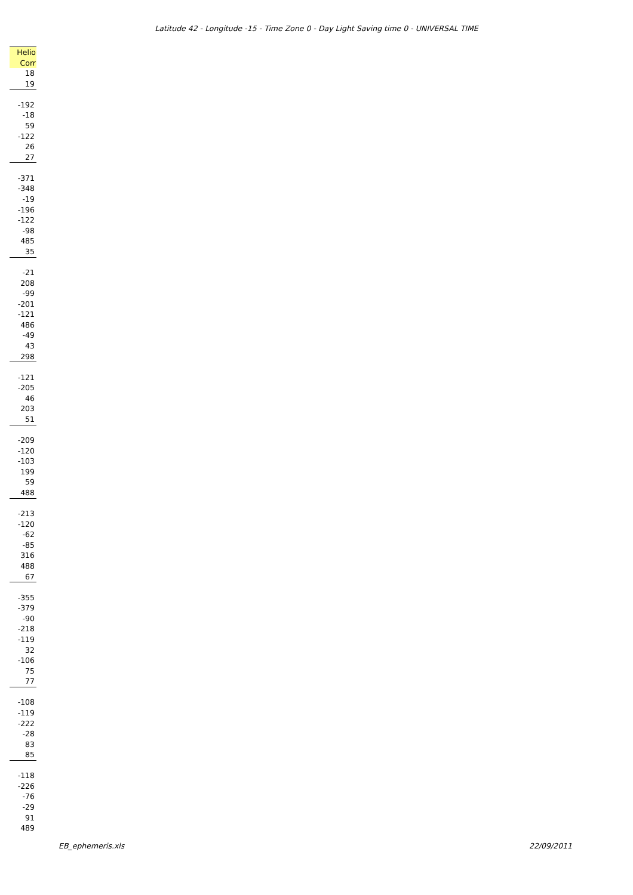Latitude 42 - Longitude -15 - Time Zone 0 - Day Light Saving time 0 - UNIVERSAL TIME
| Helio |
| --- |
| Corr |
| 18 |
| 19 |
| -192 |
| -18 |
| 59 |
| -122 |
| 26 |
| 27 |
| -371 |
| -348 |
| -19 |
| -196 |
| -122 |
| -98 |
| 485 |
| 35 |
| -21 |
| 208 |
| -99 |
| -201 |
| -121 |
| 486 |
| -49 |
| 43 |
| 298 |
| -121 |
| -205 |
| 46 |
| 203 |
| 51 |
| -209 |
| -120 |
| -103 |
| 199 |
| 59 |
| 488 |
| -213 |
| -120 |
| -62 |
| -85 |
| 316 |
| 488 |
| 67 |
| -355 |
| -379 |
| -90 |
| -218 |
| -119 |
| 32 |
| -106 |
| 75 |
| 77 |
| -108 |
| -119 |
| -222 |
| -28 |
| 83 |
| 85 |
| -118 |
| -226 |
| -76 |
| -29 |
| 91 |
| 489 |
EB_ephemeris.xls 22/09/2011